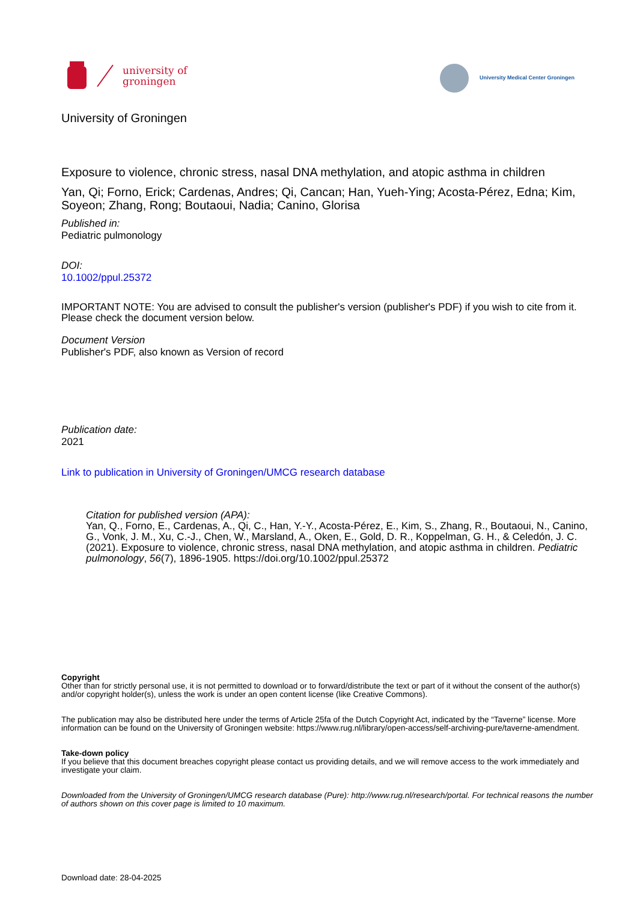university of
groningen
University Medical Center Groningen
University of Groningen
Exposure to violence, chronic stress, nasal DNA methylation, and atopic asthma in children
Yan, Qi; Forno, Erick; Cardenas, Andres; Qi, Cancan; Han, Yueh-Ying; Acosta-Pérez, Edna; Kim, Soyeon; Zhang, Rong; Boutaoui, Nadia; Canino, Glorisa
Published in:
Pediatric pulmonology
DOI:
10.1002/ppul.25372
IMPORTANT NOTE: You are advised to consult the publisher's version (publisher's PDF) if you wish to cite from it. Please check the document version below.
Document Version
Publisher's PDF, also known as Version of record
Publication date:
2021
Link to publication in University of Groningen/UMCG research database
Citation for published version (APA):
Yan, Q., Forno, E., Cardenas, A., Qi, C., Han, Y.-Y., Acosta-Pérez, E., Kim, S., Zhang, R., Boutaoui, N., Canino, G., Vonk, J. M., Xu, C.-J., Chen, W., Marsland, A., Oken, E., Gold, D. R., Koppelman, G. H., & Celedón, J. C. (2021). Exposure to violence, chronic stress, nasal DNA methylation, and atopic asthma in children. Pediatric pulmonology, 56(7), 1896-1905. https://doi.org/10.1002/ppul.25372
Copyright
Other than for strictly personal use, it is not permitted to download or to forward/distribute the text or part of it without the consent of the author(s) and/or copyright holder(s), unless the work is under an open content license (like Creative Commons).
The publication may also be distributed here under the terms of Article 25fa of the Dutch Copyright Act, indicated by the “Taverne” license. More information can be found on the University of Groningen website: https://www.rug.nl/library/open-access/self-archiving-pure/taverne-amendment.
Take-down policy
If you believe that this document breaches copyright please contact us providing details, and we will remove access to the work immediately and investigate your claim.
Downloaded from the University of Groningen/UMCG research database (Pure): http://www.rug.nl/research/portal. For technical reasons the number of authors shown on this cover page is limited to 10 maximum.
Download date: 28-04-2025